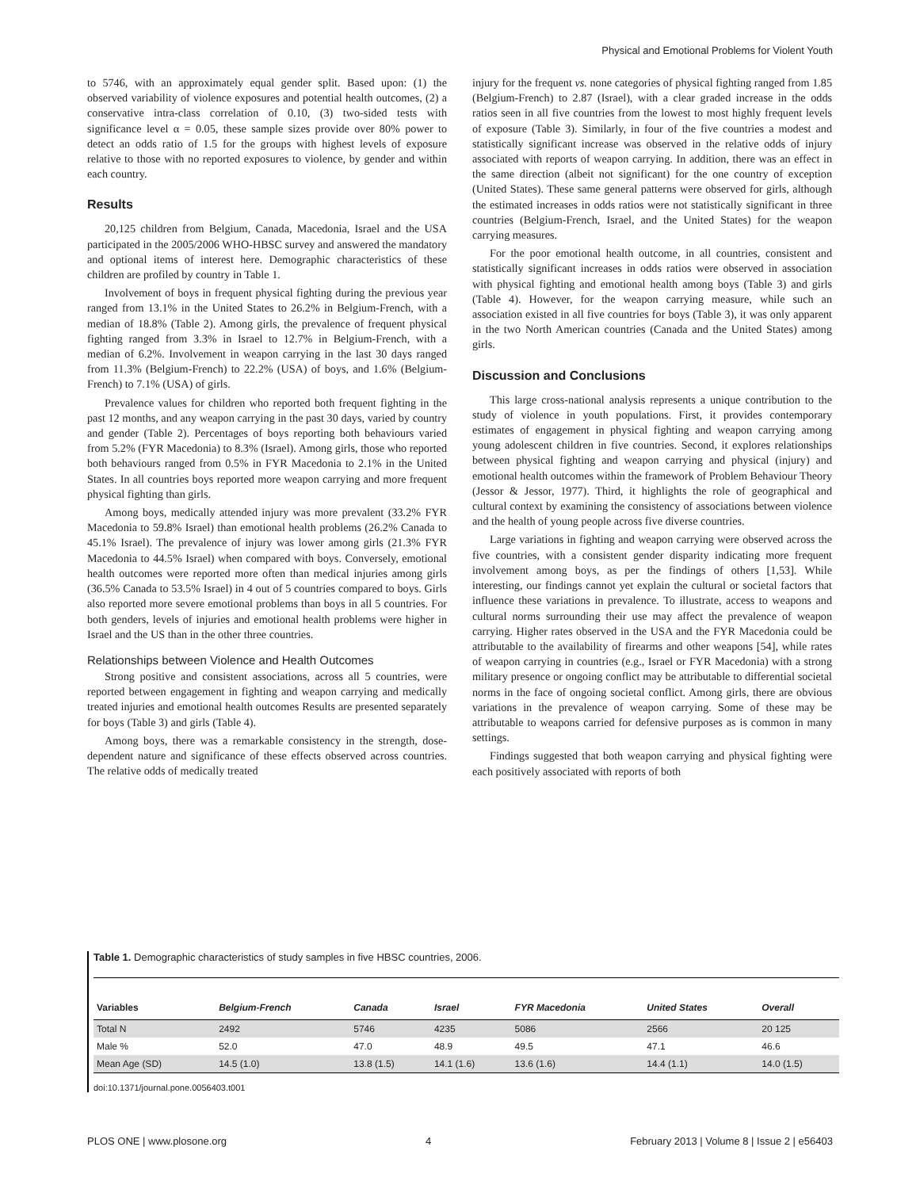Physical and Emotional Problems for Violent Youth
to 5746, with an approximately equal gender split. Based upon: (1) the observed variability of violence exposures and potential health outcomes, (2) a conservative intra-class correlation of 0.10, (3) two-sided tests with significance level α = 0.05, these sample sizes provide over 80% power to detect an odds ratio of 1.5 for the groups with highest levels of exposure relative to those with no reported exposures to violence, by gender and within each country.
Results
20,125 children from Belgium, Canada, Macedonia, Israel and the USA participated in the 2005/2006 WHO-HBSC survey and answered the mandatory and optional items of interest here. Demographic characteristics of these children are profiled by country in Table 1.
Involvement of boys in frequent physical fighting during the previous year ranged from 13.1% in the United States to 26.2% in Belgium-French, with a median of 18.8% (Table 2). Among girls, the prevalence of frequent physical fighting ranged from 3.3% in Israel to 12.7% in Belgium-French, with a median of 6.2%. Involvement in weapon carrying in the last 30 days ranged from 11.3% (Belgium-French) to 22.2% (USA) of boys, and 1.6% (Belgium-French) to 7.1% (USA) of girls.
Prevalence values for children who reported both frequent fighting in the past 12 months, and any weapon carrying in the past 30 days, varied by country and gender (Table 2). Percentages of boys reporting both behaviours varied from 5.2% (FYR Macedonia) to 8.3% (Israel). Among girls, those who reported both behaviours ranged from 0.5% in FYR Macedonia to 2.1% in the United States. In all countries boys reported more weapon carrying and more frequent physical fighting than girls.
Among boys, medically attended injury was more prevalent (33.2% FYR Macedonia to 59.8% Israel) than emotional health problems (26.2% Canada to 45.1% Israel). The prevalence of injury was lower among girls (21.3% FYR Macedonia to 44.5% Israel) when compared with boys. Conversely, emotional health outcomes were reported more often than medical injuries among girls (36.5% Canada to 53.5% Israel) in 4 out of 5 countries compared to boys. Girls also reported more severe emotional problems than boys in all 5 countries. For both genders, levels of injuries and emotional health problems were higher in Israel and the US than in the other three countries.
Relationships between Violence and Health Outcomes
Strong positive and consistent associations, across all 5 countries, were reported between engagement in fighting and weapon carrying and medically treated injuries and emotional health outcomes Results are presented separately for boys (Table 3) and girls (Table 4).
Among boys, there was a remarkable consistency in the strength, dose-dependent nature and significance of these effects observed across countries. The relative odds of medically treated
injury for the frequent vs. none categories of physical fighting ranged from 1.85 (Belgium-French) to 2.87 (Israel), with a clear graded increase in the odds ratios seen in all five countries from the lowest to most highly frequent levels of exposure (Table 3). Similarly, in four of the five countries a modest and statistically significant increase was observed in the relative odds of injury associated with reports of weapon carrying. In addition, there was an effect in the same direction (albeit not significant) for the one country of exception (United States). These same general patterns were observed for girls, although the estimated increases in odds ratios were not statistically significant in three countries (Belgium-French, Israel, and the United States) for the weapon carrying measures.
For the poor emotional health outcome, in all countries, consistent and statistically significant increases in odds ratios were observed in association with physical fighting and emotional health among boys (Table 3) and girls (Table 4). However, for the weapon carrying measure, while such an association existed in all five countries for boys (Table 3), it was only apparent in the two North American countries (Canada and the United States) among girls.
Discussion and Conclusions
This large cross-national analysis represents a unique contribution to the study of violence in youth populations. First, it provides contemporary estimates of engagement in physical fighting and weapon carrying among young adolescent children in five countries. Second, it explores relationships between physical fighting and weapon carrying and physical (injury) and emotional health outcomes within the framework of Problem Behaviour Theory (Jessor & Jessor, 1977). Third, it highlights the role of geographical and cultural context by examining the consistency of associations between violence and the health of young people across five diverse countries.
Large variations in fighting and weapon carrying were observed across the five countries, with a consistent gender disparity indicating more frequent involvement among boys, as per the findings of others [1,53]. While interesting, our findings cannot yet explain the cultural or societal factors that influence these variations in prevalence. To illustrate, access to weapons and cultural norms surrounding their use may affect the prevalence of weapon carrying. Higher rates observed in the USA and the FYR Macedonia could be attributable to the availability of firearms and other weapons [54], while rates of weapon carrying in countries (e.g., Israel or FYR Macedonia) with a strong military presence or ongoing conflict may be attributable to differential societal norms in the face of ongoing societal conflict. Among girls, there are obvious variations in the prevalence of weapon carrying. Some of these may be attributable to weapons carried for defensive purposes as is common in many settings.
Findings suggested that both weapon carrying and physical fighting were each positively associated with reports of both
Table 1. Demographic characteristics of study samples in five HBSC countries, 2006.
| Variables | Belgium-French | Canada | Israel | FYR Macedonia | United States | Overall |
| --- | --- | --- | --- | --- | --- | --- |
| Total N | 2492 | 5746 | 4235 | 5086 | 2566 | 20 125 |
| Male % | 52.0 | 47.0 | 48.9 | 49.5 | 47.1 | 46.6 |
| Mean Age (SD) | 14.5 (1.0) | 13.8 (1.5) | 14.1 (1.6) | 13.6 (1.6) | 14.4 (1.1) | 14.0 (1.5) |
doi:10.1371/journal.pone.0056403.t001
PLOS ONE | www.plosone.org 4 February 2013 | Volume 8 | Issue 2 | e56403